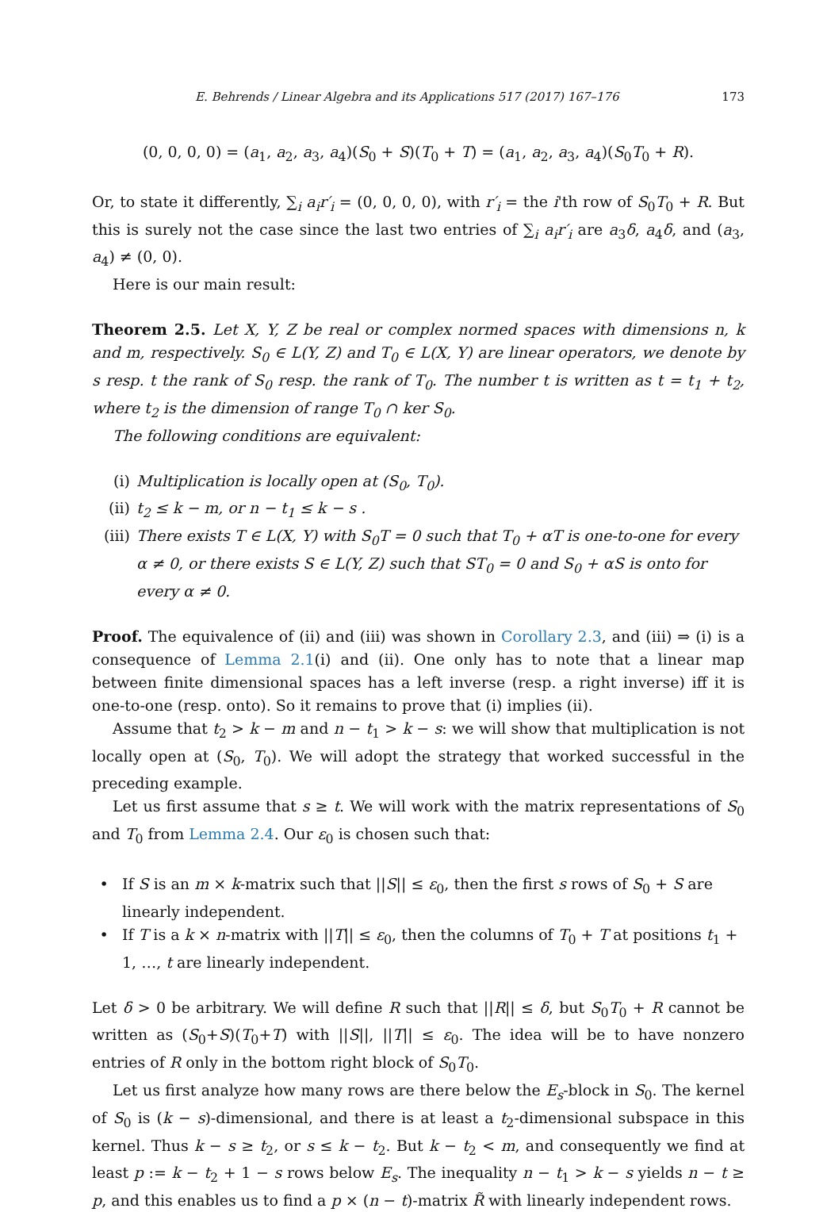E. Behrends / Linear Algebra and its Applications 517 (2017) 167–176 173
(0, 0, 0, 0) = (a<sub>1</sub>, a<sub>2</sub>, a<sub>3</sub>, a<sub>4</sub>)(S<sub>0</sub> + S)(T<sub>0</sub> + T) = (a<sub>1</sub>, a<sub>2</sub>, a<sub>3</sub>, a<sub>4</sub>)(S<sub>0</sub>T<sub>0</sub> + R).
Or, to state it differently, ∑<sub>i</sub> a<sub>i</sub>r′<sub>i</sub> = (0, 0, 0, 0), with r′<sub>i</sub> = the i'th row of S<sub>0</sub>T<sub>0</sub> + R. But this is surely not the case since the last two entries of ∑<sub>i</sub> a<sub>i</sub>r′<sub>i</sub> are a<sub>3</sub>δ, a<sub>4</sub>δ, and (a<sub>3</sub>, a<sub>4</sub>) ≠ (0, 0).
Here is our main result:
Theorem 2.5. Let X, Y, Z be real or complex normed spaces with dimensions n, k and m, respectively. S<sub>0</sub> ∈ L(Y, Z) and T<sub>0</sub> ∈ L(X, Y) are linear operators, we denote by s resp. t the rank of S<sub>0</sub> resp. the rank of T<sub>0</sub>. The number t is written as t = t<sub>1</sub> + t<sub>2</sub>, where t<sub>2</sub> is the dimension of range T<sub>0</sub> ∩ ker S<sub>0</sub>.
The following conditions are equivalent:
(i) Multiplication is locally open at (S<sub>0</sub>, T<sub>0</sub>).
(ii) t<sub>2</sub> ≤ k − m, or n − t<sub>1</sub> ≤ k − s .
(iii) There exists T ∈ L(X, Y) with S<sub>0</sub>T = 0 such that T<sub>0</sub> + αT is one-to-one for every α ≠ 0, or there exists S ∈ L(Y, Z) such that ST<sub>0</sub> = 0 and S<sub>0</sub> + αS is onto for every α ≠ 0.
Proof. The equivalence of (ii) and (iii) was shown in Corollary 2.3, and (iii) ⇒ (i) is a consequence of Lemma 2.1(i) and (ii). One only has to note that a linear map between finite dimensional spaces has a left inverse (resp. a right inverse) iff it is one-to-one (resp. onto). So it remains to prove that (i) implies (ii).
Assume that t<sub>2</sub> > k − m and n − t<sub>1</sub> > k − s: we will show that multiplication is not locally open at (S<sub>0</sub>, T<sub>0</sub>). We will adopt the strategy that worked successful in the preceding example.
Let us first assume that s ≥ t. We will work with the matrix representations of S<sub>0</sub> and T<sub>0</sub> from Lemma 2.4. Our ε<sub>0</sub> is chosen such that:
• If S is an m × k-matrix such that ||S|| ≤ ε<sub>0</sub>, then the first s rows of S<sub>0</sub> + S are linearly independent.
• If T is a k × n-matrix with ||T|| ≤ ε<sub>0</sub>, then the columns of T<sub>0</sub> + T at positions t<sub>1</sub> + 1, …, t are linearly independent.
Let δ > 0 be arbitrary. We will define R such that ||R|| ≤ δ, but S<sub>0</sub>T<sub>0</sub> + R cannot be written as (S<sub>0</sub>+S)(T<sub>0</sub>+T) with ||S||, ||T|| ≤ ε<sub>0</sub>. The idea will be to have nonzero entries of R only in the bottom right block of S<sub>0</sub>T<sub>0</sub>.
Let us first analyze how many rows are there below the E<sub>s</sub>-block in S<sub>0</sub>. The kernel of S<sub>0</sub> is (k − s)-dimensional, and there is at least a t<sub>2</sub>-dimensional subspace in this kernel. Thus k − s ≥ t<sub>2</sub>, or s ≤ k − t<sub>2</sub>. But k − t<sub>2</sub> < m, and consequently we find at least p := k − t<sub>2</sub> + 1 − s rows below E<sub>s</sub>. The inequality n − t<sub>1</sub> > k − s yields n − t ≥ p, and this enables us to find a p × (n − t)-matrix R̃ with linearly independent rows.